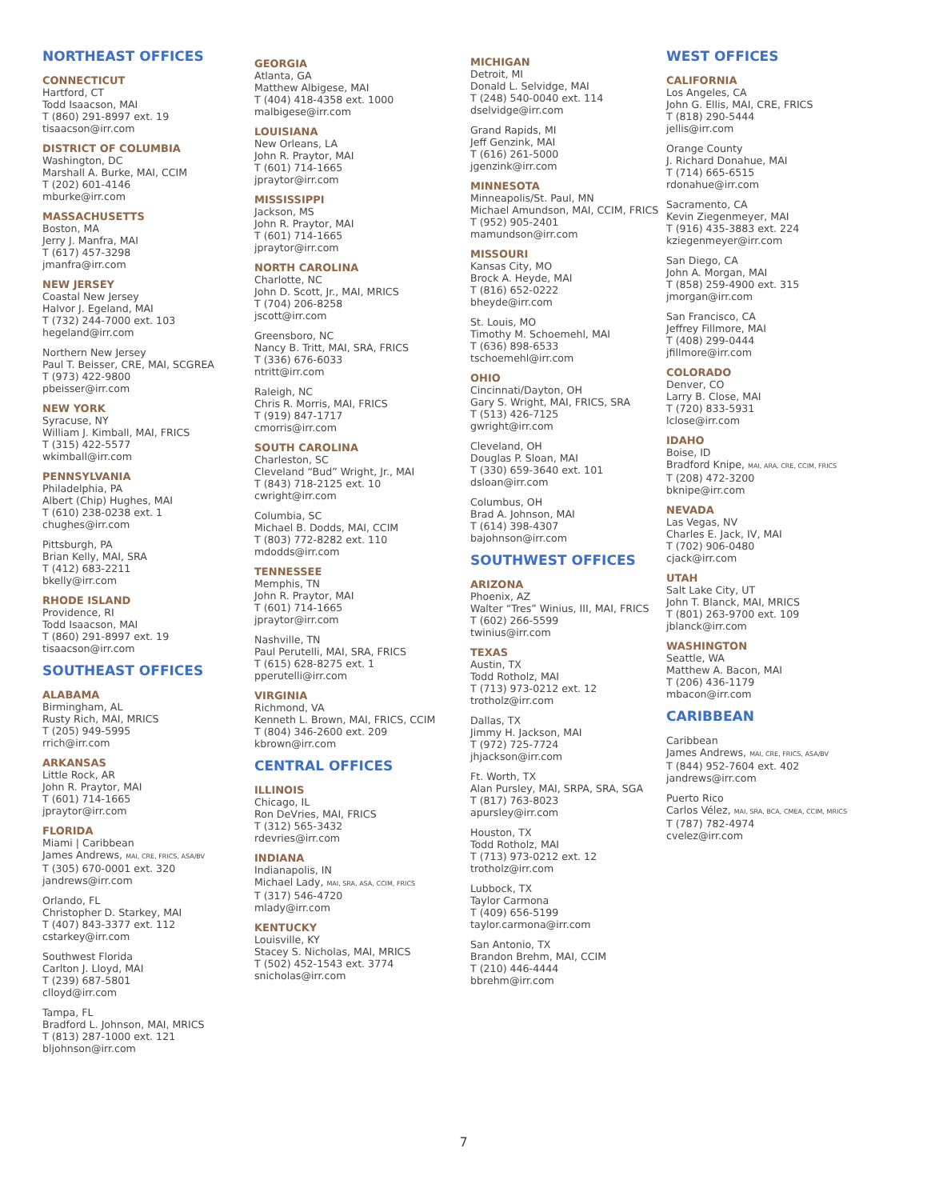NORTHEAST OFFICES
CONNECTICUT
Hartford, CT
Todd Isaacson, MAI
T (860) 291-8997 ext. 19
tisaacson@irr.com
DISTRICT OF COLUMBIA
Washington, DC
Marshall A. Burke, MAI, CCIM
T (202) 601-4146
mburke@irr.com
MASSACHUSETTS
Boston, MA
Jerry J. Manfra, MAI
T (617) 457-3298
jmanfra@irr.com
NEW JERSEY
Coastal New Jersey
Halvor J. Egeland, MAI
T (732) 244-7000 ext. 103
hegeland@irr.com
Northern New Jersey
Paul T. Beisser, CRE, MAI, SCGREA
T (973) 422-9800
pbeisser@irr.com
NEW YORK
Syracuse, NY
William J. Kimball, MAI, FRICS
T (315) 422-5577
wkimball@irr.com
PENNSYLVANIA
Philadelphia, PA
Albert (Chip) Hughes, MAI
T (610) 238-0238 ext. 1
chughes@irr.com
Pittsburgh, PA
Brian Kelly, MAI, SRA
T (412) 683-2211
bkelly@irr.com
RHODE ISLAND
Providence, RI
Todd Isaacson, MAI
T (860) 291-8997 ext. 19
tisaacson@irr.com
SOUTHEAST OFFICES
ALABAMA
Birmingham, AL
Rusty Rich, MAI, MRICS
T (205) 949-5995
rrich@irr.com
ARKANSAS
Little Rock, AR
John R. Praytor, MAI
T (601) 714-1665
jpraytor@irr.com
FLORIDA
Miami | Caribbean
James Andrews, MAI, CRE, FRICS, ASA/BV
T (305) 670-0001 ext. 320
jandrews@irr.com
Orlando, FL
Christopher D. Starkey, MAI
T (407) 843-3377 ext. 112
cstarkey@irr.com
Southwest Florida
Carlton J. Lloyd, MAI
T (239) 687-5801
clloyd@irr.com
Tampa, FL
Bradford L. Johnson, MAI, MRICS
T (813) 287-1000 ext. 121
bljohnson@irr.com
GEORGIA
Atlanta, GA
Matthew Albigese, MAI
T (404) 418-4358 ext. 1000
malbigese@irr.com
LOUISIANA
New Orleans, LA
John R. Praytor, MAI
T (601) 714-1665
jpraytor@irr.com
MISSISSIPPI
Jackson, MS
John R. Praytor, MAI
T (601) 714-1665
jpraytor@irr.com
NORTH CAROLINA
Charlotte, NC
John D. Scott, Jr., MAI, MRICS
T (704) 206-8258
jscott@irr.com
Greensboro, NC
Nancy B. Tritt, MAI, SRA, FRICS
T (336) 676-6033
ntritt@irr.com
Raleigh, NC
Chris R. Morris, MAI, FRICS
T (919) 847-1717
cmorris@irr.com
SOUTH CAROLINA
Charleston, SC
Cleveland “Bud” Wright, Jr., MAI
T (843) 718-2125 ext. 10
cwright@irr.com
Columbia, SC
Michael B. Dodds, MAI, CCIM
T (803) 772-8282 ext. 110
mdodds@irr.com
TENNESSEE
Memphis, TN
John R. Praytor, MAI
T (601) 714-1665
jpraytor@irr.com
Nashville, TN
Paul Perutelli, MAI, SRA, FRICS
T (615) 628-8275 ext. 1
pperutelli@irr.com
VIRGINIA
Richmond, VA
Kenneth L. Brown, MAI, FRICS, CCIM
T (804) 346-2600 ext. 209
kbrown@irr.com
CENTRAL OFFICES
ILLINOIS
Chicago, IL
Ron DeVries, MAI, FRICS
T (312) 565-3432
rdevries@irr.com
INDIANA
Indianapolis, IN
Michael Lady, MAI, SRA, ASA, CCIM, FRICS
T (317) 546-4720
mlady@irr.com
KENTUCKY
Louisville, KY
Stacey S. Nicholas, MAI, MRICS
T (502) 452-1543 ext. 3774
snicholas@irr.com
MICHIGAN
Detroit, MI
Donald L. Selvidge, MAI
T (248) 540-0040 ext. 114
dselvidge@irr.com
Grand Rapids, MI
Jeff Genzink, MAI
T (616) 261-5000
jgenzink@irr.com
MINNESOTA
Minneapolis/St. Paul, MN
Michael Amundson, MAI, CCIM, FRICS
T (952) 905-2401
mamundson@irr.com
MISSOURI
Kansas City, MO
Brock A. Heyde, MAI
T (816) 652-0222
bheyde@irr.com
St. Louis, MO
Timothy M. Schoemehl, MAI
T (636) 898-6533
tschoemehl@irr.com
OHIO
Cincinnati/Dayton, OH
Gary S. Wright, MAI, FRICS, SRA
T (513) 426-7125
gwright@irr.com
Cleveland, OH
Douglas P. Sloan, MAI
T (330) 659-3640 ext. 101
dsloan@irr.com
Columbus, OH
Brad A. Johnson, MAI
T (614) 398-4307
bajohnson@irr.com
SOUTHWEST OFFICES
ARIZONA
Phoenix, AZ
Walter “Tres” Winius, III, MAI, FRICS
T (602) 266-5599
twinius@irr.com
TEXAS
Austin, TX
Todd Rotholz, MAI
T (713) 973-0212 ext. 12
trotholz@irr.com
Dallas, TX
Jimmy H. Jackson, MAI
T (972) 725-7724
jhjackson@irr.com
Ft. Worth, TX
Alan Pursley, MAI, SRPA, SRA, SGA
T (817) 763-8023
apursley@irr.com
Houston, TX
Todd Rotholz, MAI
T (713) 973-0212 ext. 12
trotholz@irr.com
Lubbock, TX
Taylor Carmona
T (409) 656-5199
taylor.carmona@irr.com
San Antonio, TX
Brandon Brehm, MAI, CCIM
T (210) 446-4444
bbrehm@irr.com
WEST OFFICES
CALIFORNIA
Los Angeles, CA
John G. Ellis, MAI, CRE, FRICS
T (818) 290-5444
jellis@irr.com
Orange County
J. Richard Donahue, MAI
T (714) 665-6515
rdonahue@irr.com
Sacramento, CA
Kevin Ziegenmeyer, MAI
T (916) 435-3883 ext. 224
kziegenmeyer@irr.com
San Diego, CA
John A. Morgan, MAI
T (858) 259-4900 ext. 315
jmorgan@irr.com
San Francisco, CA
Jeffrey Fillmore, MAI
T (408) 299-0444
jfillmore@irr.com
COLORADO
Denver, CO
Larry B. Close, MAI
T (720) 833-5931
lclose@irr.com
IDAHO
Boise, ID
Bradford Knipe, MAI, ARA, CRE, CCIM, FRICS
T (208) 472-3200
bknipe@irr.com
NEVADA
Las Vegas, NV
Charles E. Jack, IV, MAI
T (702) 906-0480
cjack@irr.com
UTAH
Salt Lake City, UT
John T. Blanck, MAI, MRICS
T (801) 263-9700 ext. 109
jblanck@irr.com
WASHINGTON
Seattle, WA
Matthew A. Bacon, MAI
T (206) 436-1179
mbacon@irr.com
CARIBBEAN
Caribbean
James Andrews, MAI, CRE, FRICS, ASA/BV
T (844) 952-7604 ext. 402
jandrews@irr.com
Puerto Rico
Carlos Vélez, MAI, SRA, BCA, CMEA, CCIM, MRICS
T (787) 782-4974
cvelez@irr.com
7